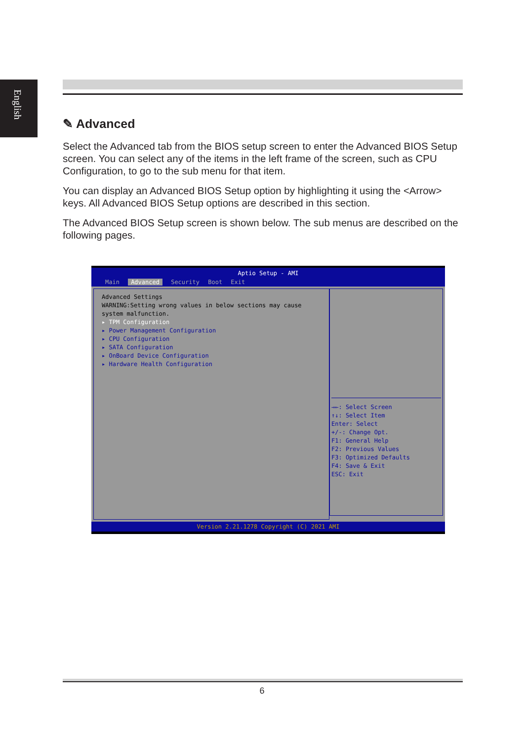English
✎ Advanced
Select the Advanced tab from the BIOS setup screen to enter the Advanced BIOS Setup screen. You can select any of the items in the left frame of the screen, such as CPU Configuration, to go to the sub menu for that item.
You can display an Advanced BIOS Setup option by highlighting it using the <Arrow> keys. All Advanced BIOS Setup options are described in this section.
The Advanced BIOS Setup screen is shown below. The sub menus are described on the following pages.
Aptio Setup - AMI
Main Advanced Security Boot Exit
Advanced Settings
WARNING:Setting wrong values in below sections may cause
system malfunction.
▸ TPM Configuration
▸ Power Management Configuration
▸ CPU Configuration
▸ SATA Configuration
▸ OnBoard Device Configuration
▸ Hardware Health Configuration
→←: Select Screen
↑↓: Select Item
Enter: Select
+/-: Change Opt.
F1: General Help
F2: Previous Values
F3: Optimized Defaults
F4: Save & Exit
ESC: Exit
Version 2.21.1278 Copyright (C) 2021 AMI
6